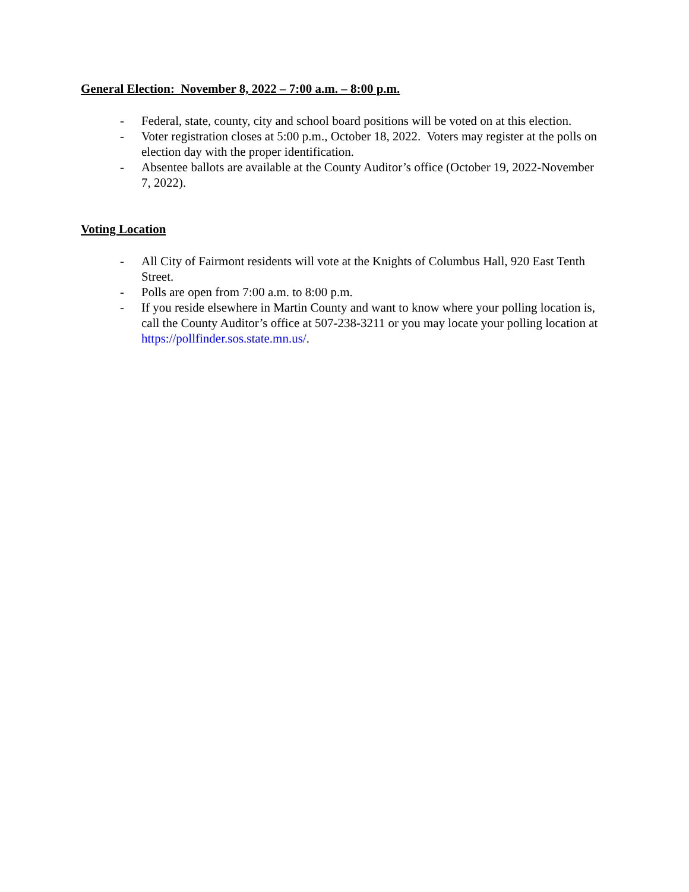General Election: November 8, 2022 – 7:00 a.m. – 8:00 p.m.
- Federal, state, county, city and school board positions will be voted on at this election.
- Voter registration closes at 5:00 p.m., October 18, 2022. Voters may register at the polls on election day with the proper identification.
- Absentee ballots are available at the County Auditor’s office (October 19, 2022-November 7, 2022).
Voting Location
- All City of Fairmont residents will vote at the Knights of Columbus Hall, 920 East Tenth Street.
- Polls are open from 7:00 a.m. to 8:00 p.m.
- If you reside elsewhere in Martin County and want to know where your polling location is, call the County Auditor’s office at 507-238-3211 or you may locate your polling location at https://pollfinder.sos.state.mn.us/.